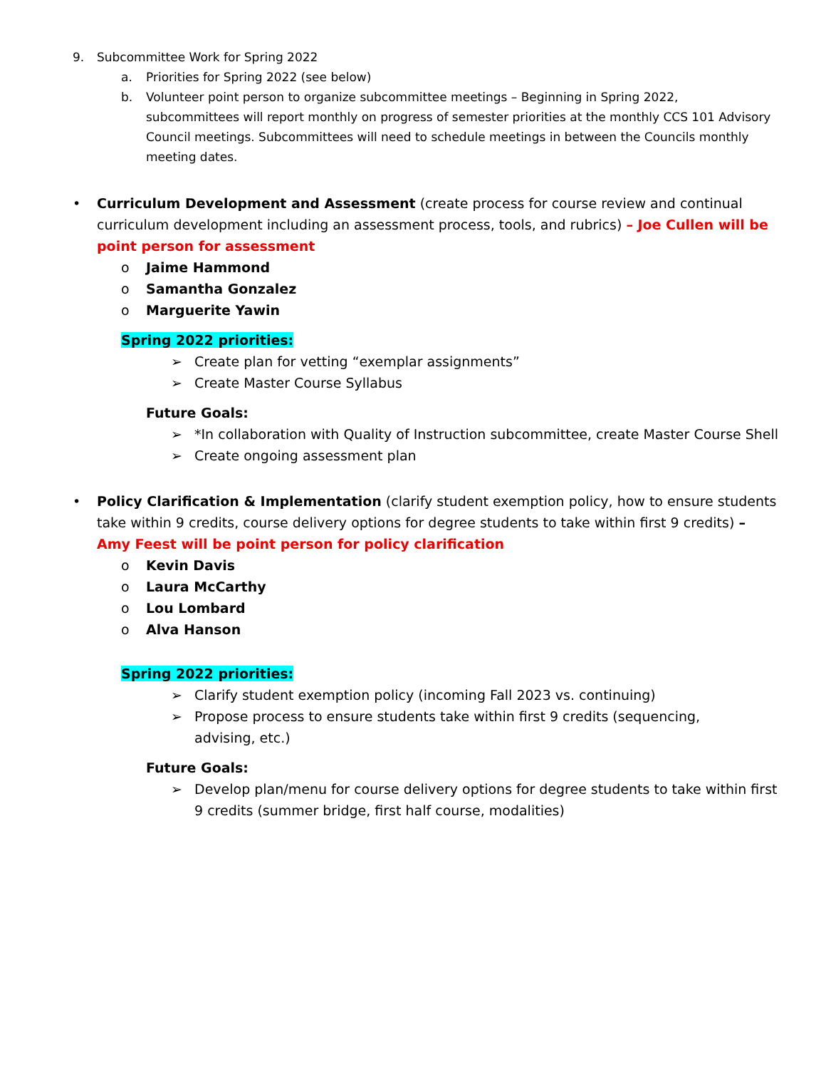9. Subcommittee Work for Spring 2022
a. Priorities for Spring 2022 (see below)
b. Volunteer point person to organize subcommittee meetings – Beginning in Spring 2022, subcommittees will report monthly on progress of semester priorities at the monthly CCS 101 Advisory Council meetings. Subcommittees will need to schedule meetings in between the Councils monthly meeting dates.
• Curriculum Development and Assessment (create process for course review and continual curriculum development including an assessment process, tools, and rubrics) – Joe Cullen will be point person for assessment
o Jaime Hammond
o Samantha Gonzalez
o Marguerite Yawin
Spring 2022 priorities:
➢ Create plan for vetting “exemplar assignments”
➢ Create Master Course Syllabus
Future Goals:
➢ *In collaboration with Quality of Instruction subcommittee, create Master Course Shell
➢ Create ongoing assessment plan
• Policy Clarification & Implementation (clarify student exemption policy, how to ensure students take within 9 credits, course delivery options for degree students to take within first 9 credits) – Amy Feest will be point person for policy clarification
o Kevin Davis
o Laura McCarthy
o Lou Lombard
o Alva Hanson
Spring 2022 priorities:
➢ Clarify student exemption policy (incoming Fall 2023 vs. continuing)
➢ Propose process to ensure students take within first 9 credits (sequencing, advising, etc.)
Future Goals:
➢ Develop plan/menu for course delivery options for degree students to take within first 9 credits (summer bridge, first half course, modalities)